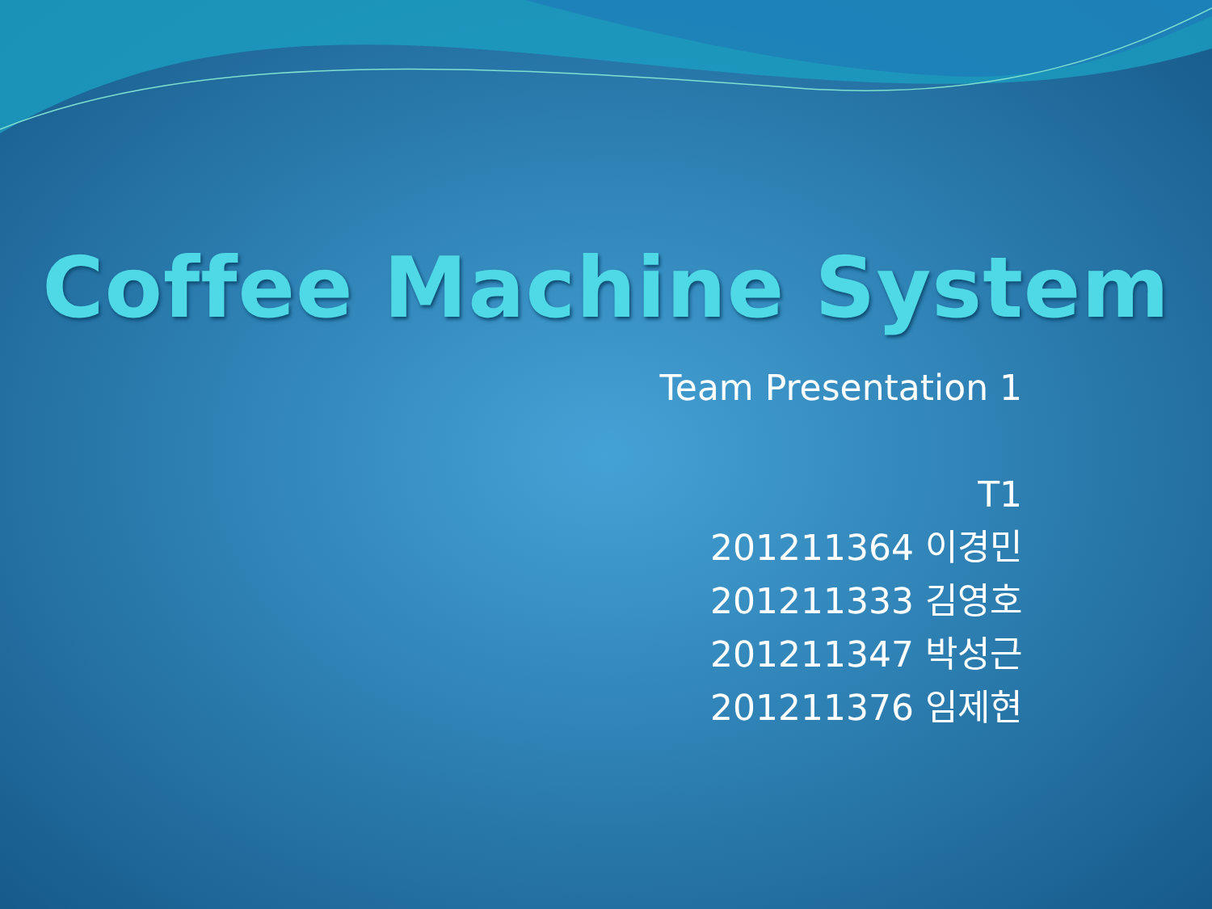Coffee Machine System
Team Presentation 1
T1
201211364 이경민
201211333 김영호
201211347 박성근
201211376 임제현